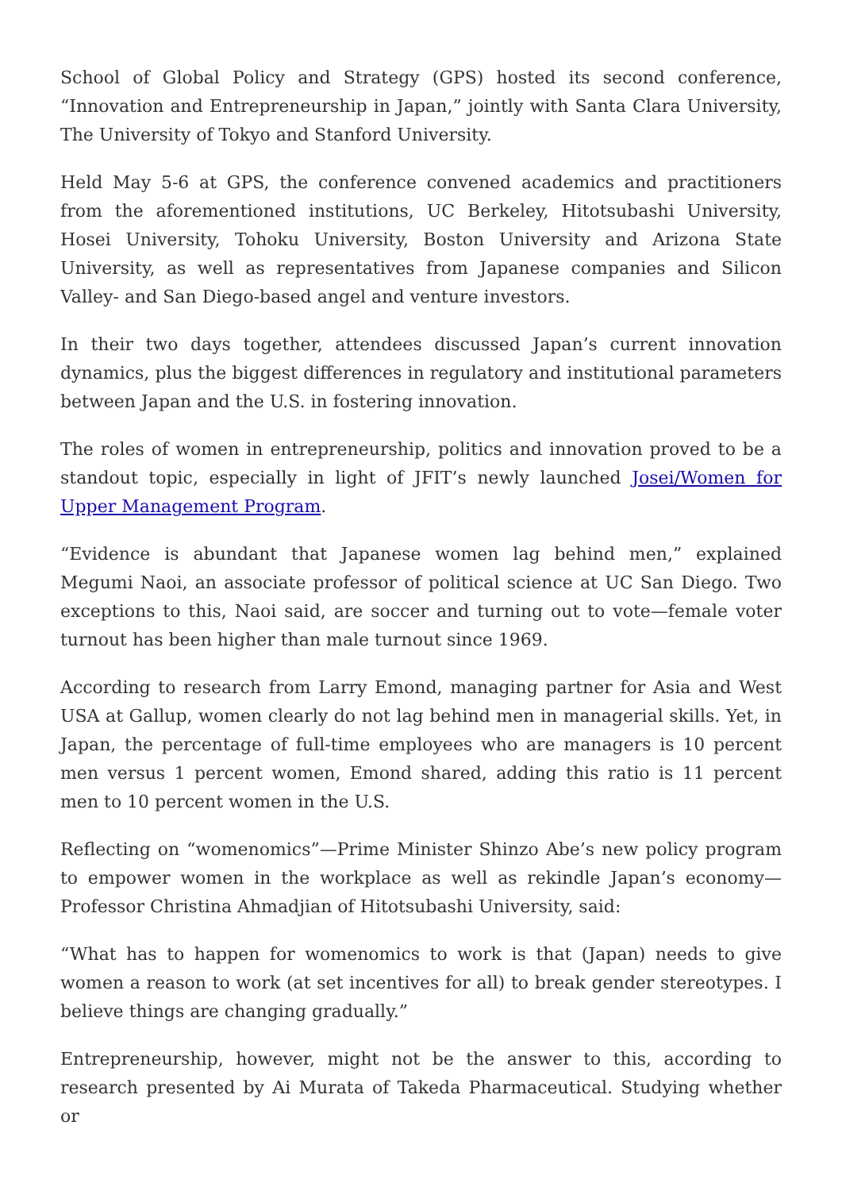School of Global Policy and Strategy (GPS) hosted its second conference, “Innovation and Entrepreneurship in Japan,” jointly with Santa Clara University, The University of Tokyo and Stanford University.
Held May 5-6 at GPS, the conference convened academics and practitioners from the aforementioned institutions, UC Berkeley, Hitotsubashi University, Hosei University, Tohoku University, Boston University and Arizona State University, as well as representatives from Japanese companies and Silicon Valley- and San Diego-based angel and venture investors.
In their two days together, attendees discussed Japan’s current innovation dynamics, plus the biggest differences in regulatory and institutional parameters between Japan and the U.S. in fostering innovation.
The roles of women in entrepreneurship, politics and innovation proved to be a standout topic, especially in light of JFIT’s newly launched Josei/Women for Upper Management Program.
“Evidence is abundant that Japanese women lag behind men,” explained Megumi Naoi, an associate professor of political science at UC San Diego. Two exceptions to this, Naoi said, are soccer and turning out to vote—female voter turnout has been higher than male turnout since 1969.
According to research from Larry Emond, managing partner for Asia and West USA at Gallup, women clearly do not lag behind men in managerial skills. Yet, in Japan, the percentage of full-time employees who are managers is 10 percent men versus 1 percent women, Emond shared, adding this ratio is 11 percent men to 10 percent women in the U.S.
Reflecting on “womenomics”—Prime Minister Shinzo Abe’s new policy program to empower women in the workplace as well as rekindle Japan’s economy—Professor Christina Ahmadjian of Hitotsubashi University, said:
“What has to happen for womenomics to work is that (Japan) needs to give women a reason to work (at set incentives for all) to break gender stereotypes. I believe things are changing gradually.”
Entrepreneurship, however, might not be the answer to this, according to research presented by Ai Murata of Takeda Pharmaceutical. Studying whether or